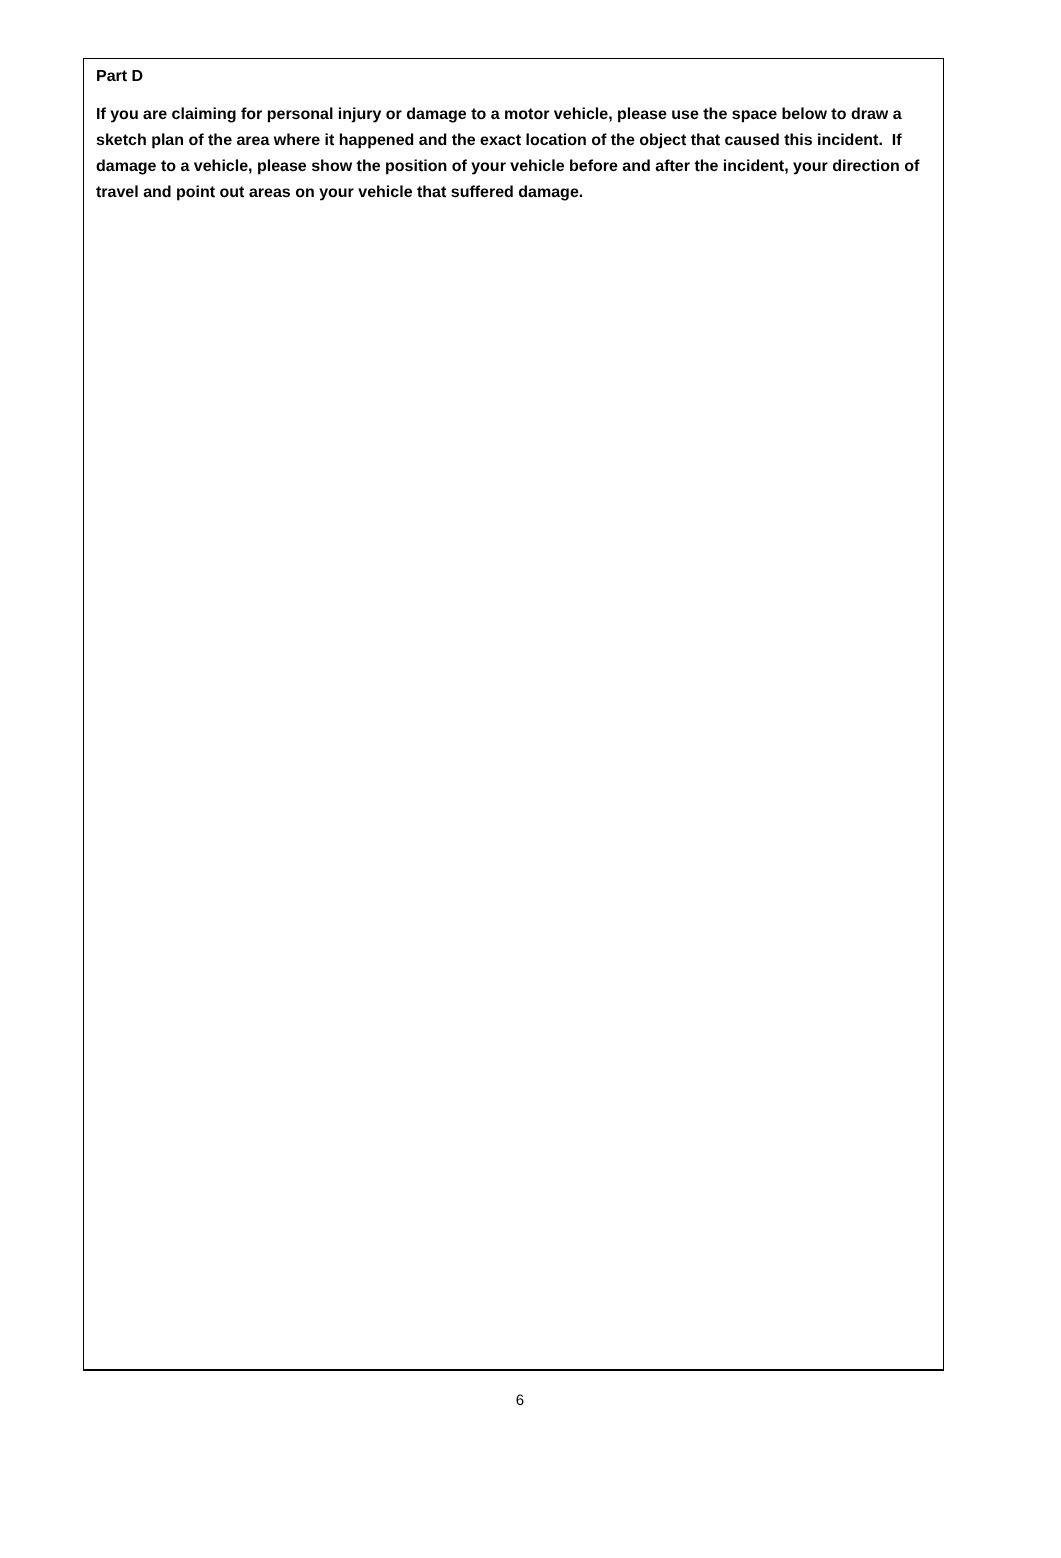Part D
If you are claiming for personal injury or damage to a motor vehicle, please use the space below to draw a sketch plan of the area where it happened and the exact location of the object that caused this incident. If damage to a vehicle, please show the position of your vehicle before and after the incident, your direction of travel and point out areas on your vehicle that suffered damage.
6